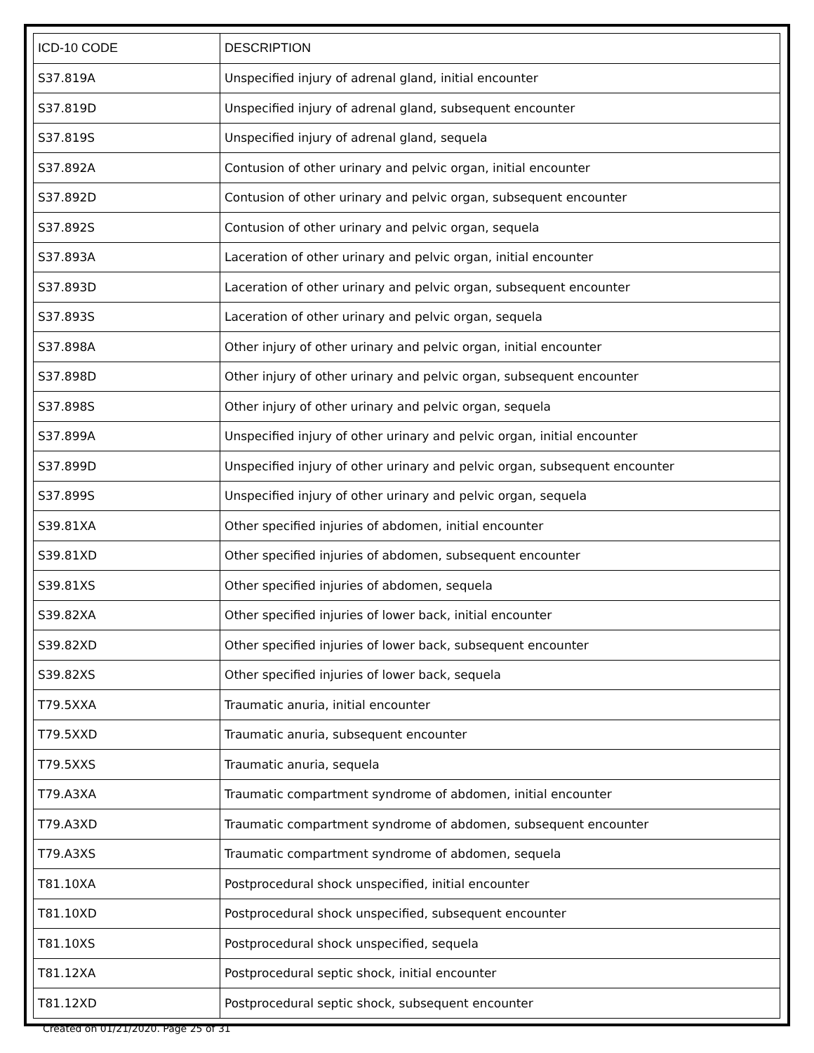| ICD-10 CODE | DESCRIPTION |
| --- | --- |
| S37.819A | Unspecified injury of adrenal gland, initial encounter |
| S37.819D | Unspecified injury of adrenal gland, subsequent encounter |
| S37.819S | Unspecified injury of adrenal gland, sequela |
| S37.892A | Contusion of other urinary and pelvic organ, initial encounter |
| S37.892D | Contusion of other urinary and pelvic organ, subsequent encounter |
| S37.892S | Contusion of other urinary and pelvic organ, sequela |
| S37.893A | Laceration of other urinary and pelvic organ, initial encounter |
| S37.893D | Laceration of other urinary and pelvic organ, subsequent encounter |
| S37.893S | Laceration of other urinary and pelvic organ, sequela |
| S37.898A | Other injury of other urinary and pelvic organ, initial encounter |
| S37.898D | Other injury of other urinary and pelvic organ, subsequent encounter |
| S37.898S | Other injury of other urinary and pelvic organ, sequela |
| S37.899A | Unspecified injury of other urinary and pelvic organ, initial encounter |
| S37.899D | Unspecified injury of other urinary and pelvic organ, subsequent encounter |
| S37.899S | Unspecified injury of other urinary and pelvic organ, sequela |
| S39.81XA | Other specified injuries of abdomen, initial encounter |
| S39.81XD | Other specified injuries of abdomen, subsequent encounter |
| S39.81XS | Other specified injuries of abdomen, sequela |
| S39.82XA | Other specified injuries of lower back, initial encounter |
| S39.82XD | Other specified injuries of lower back, subsequent encounter |
| S39.82XS | Other specified injuries of lower back, sequela |
| T79.5XXA | Traumatic anuria, initial encounter |
| T79.5XXD | Traumatic anuria, subsequent encounter |
| T79.5XXS | Traumatic anuria, sequela |
| T79.A3XA | Traumatic compartment syndrome of abdomen, initial encounter |
| T79.A3XD | Traumatic compartment syndrome of abdomen, subsequent encounter |
| T79.A3XS | Traumatic compartment syndrome of abdomen, sequela |
| T81.10XA | Postprocedural shock unspecified, initial encounter |
| T81.10XD | Postprocedural shock unspecified, subsequent encounter |
| T81.10XS | Postprocedural shock unspecified, sequela |
| T81.12XA | Postprocedural septic shock, initial encounter |
| T81.12XD | Postprocedural septic shock, subsequent encounter |
Created on 01/21/2020. Page 25 of 31